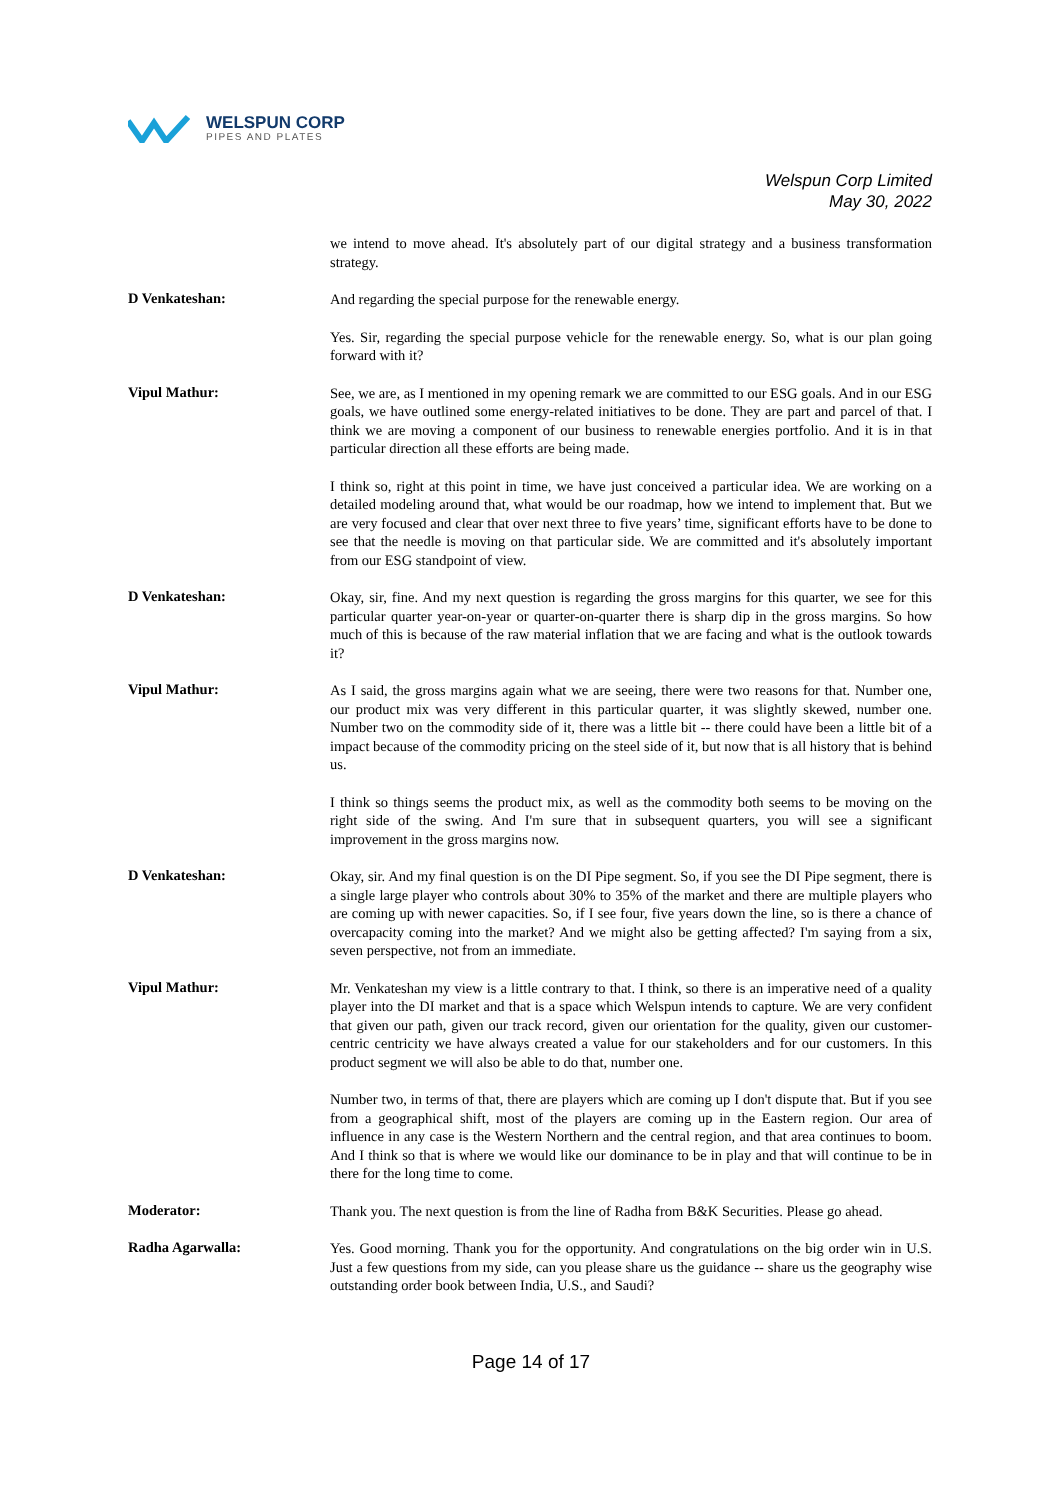WELSPUN CORP
PIPES AND PLATES
Welspun Corp Limited
May 30, 2022
we intend to move ahead. It's absolutely part of our digital strategy and a business transformation strategy.
D Venkateshan:
And regarding the special purpose for the renewable energy.
Yes. Sir, regarding the special purpose vehicle for the renewable energy. So, what is our plan going forward with it?
Vipul Mathur:
See, we are, as I mentioned in my opening remark we are committed to our ESG goals. And in our ESG goals, we have outlined some energy-related initiatives to be done. They are part and parcel of that. I think we are moving a component of our business to renewable energies portfolio. And it is in that particular direction all these efforts are being made.
I think so, right at this point in time, we have just conceived a particular idea. We are working on a detailed modeling around that, what would be our roadmap, how we intend to implement that. But we are very focused and clear that over next three to five years’ time, significant efforts have to be done to see that the needle is moving on that particular side. We are committed and it's absolutely important from our ESG standpoint of view.
D Venkateshan:
Okay, sir, fine. And my next question is regarding the gross margins for this quarter, we see for this particular quarter year-on-year or quarter-on-quarter there is sharp dip in the gross margins. So how much of this is because of the raw material inflation that we are facing and what is the outlook towards it?
Vipul Mathur:
As I said, the gross margins again what we are seeing, there were two reasons for that. Number one, our product mix was very different in this particular quarter, it was slightly skewed, number one. Number two on the commodity side of it, there was a little bit -- there could have been a little bit of a impact because of the commodity pricing on the steel side of it, but now that is all history that is behind us.
I think so things seems the product mix, as well as the commodity both seems to be moving on the right side of the swing. And I'm sure that in subsequent quarters, you will see a significant improvement in the gross margins now.
D Venkateshan:
Okay, sir. And my final question is on the DI Pipe segment. So, if you see the DI Pipe segment, there is a single large player who controls about 30% to 35% of the market and there are multiple players who are coming up with newer capacities. So, if I see four, five years down the line, so is there a chance of overcapacity coming into the market? And we might also be getting affected? I'm saying from a six, seven perspective, not from an immediate.
Vipul Mathur:
Mr. Venkateshan my view is a little contrary to that. I think, so there is an imperative need of a quality player into the DI market and that is a space which Welspun intends to capture. We are very confident that given our path, given our track record, given our orientation for the quality, given our customer-centric centricity we have always created a value for our stakeholders and for our customers. In this product segment we will also be able to do that, number one.
Number two, in terms of that, there are players which are coming up I don't dispute that. But if you see from a geographical shift, most of the players are coming up in the Eastern region. Our area of influence in any case is the Western Northern and the central region, and that area continues to boom. And I think so that is where we would like our dominance to be in play and that will continue to be in there for the long time to come.
Moderator:
Thank you. The next question is from the line of Radha from B&K Securities. Please go ahead.
Radha Agarwalla:
Yes. Good morning. Thank you for the opportunity. And congratulations on the big order win in U.S. Just a few questions from my side, can you please share us the guidance -- share us the geography wise outstanding order book between India, U.S., and Saudi?
Page 14 of 17